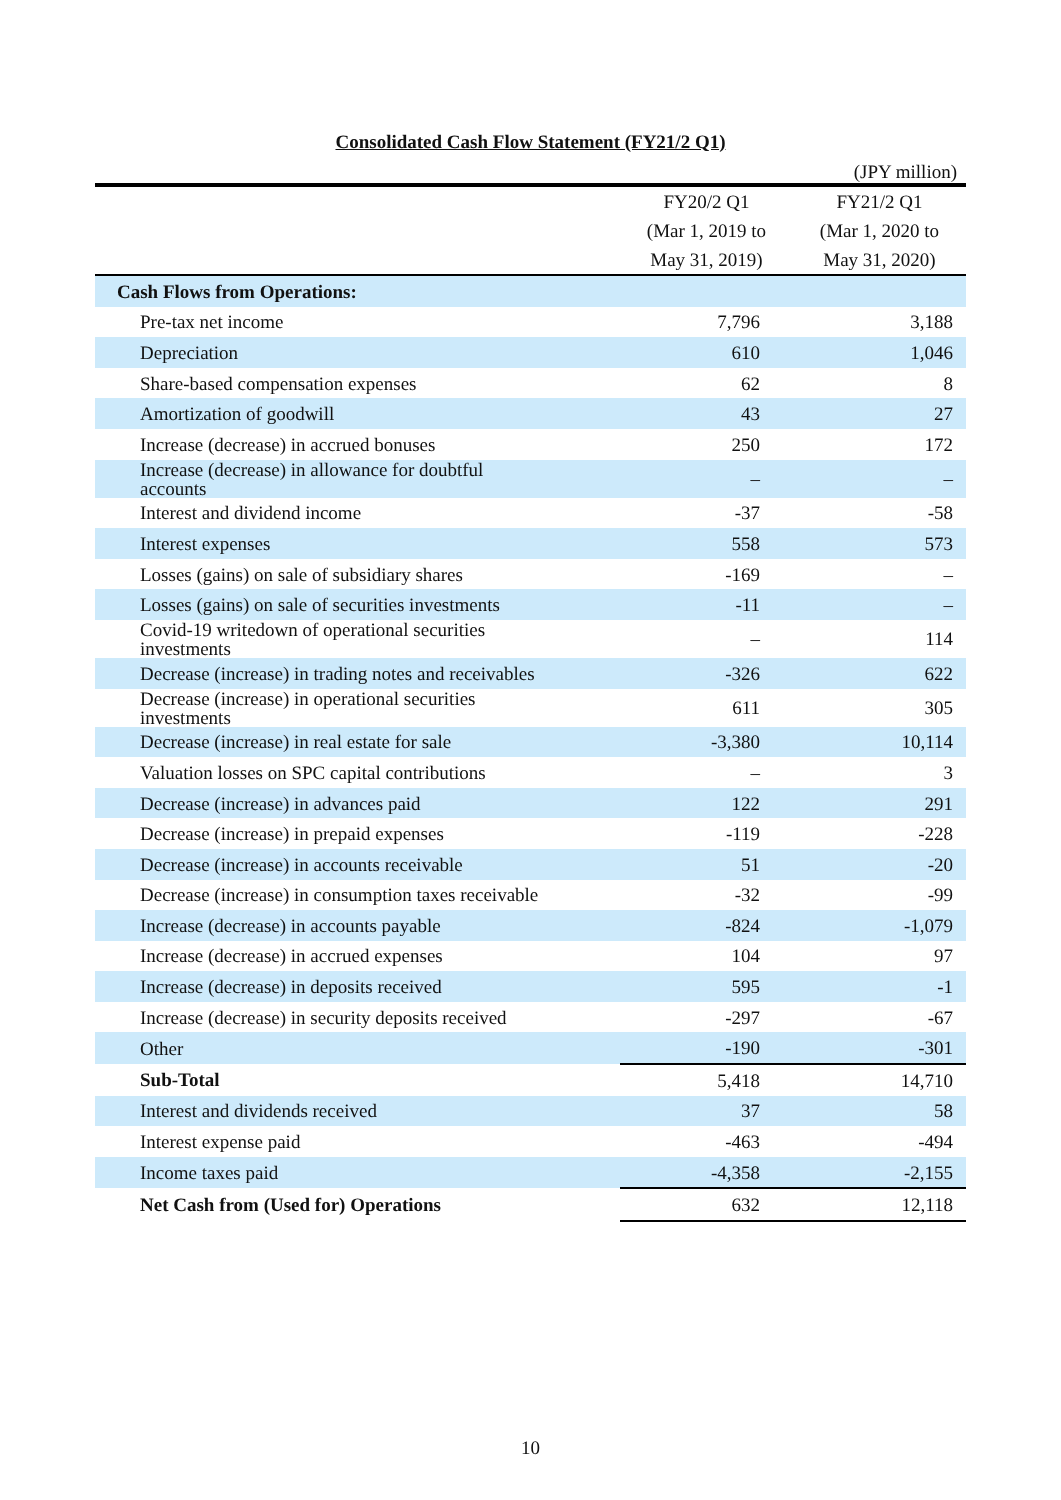Consolidated Cash Flow Statement (FY21/2 Q1)
(JPY million)
| | FY20/2 Q1 | FY21/2 Q1 |
| --- | --- | --- |
| | (Mar 1, 2019 to | (Mar 1, 2020 to |
| | May 31, 2019) | May 31, 2020) |
| Cash Flows from Operations: | | |
| Pre-tax net income | 7,796 | 3,188 |
| Depreciation | 610 | 1,046 |
| Share-based compensation expenses | 62 | 8 |
| Amortization of goodwill | 43 | 27 |
| Increase (decrease) in accrued bonuses | 250 | 172 |
| Increase (decrease) in allowance for doubtful accounts | – | – |
| Interest and dividend income | -37 | -58 |
| Interest expenses | 558 | 573 |
| Losses (gains) on sale of subsidiary shares | -169 | – |
| Losses (gains) on sale of securities investments | -11 | – |
| Covid-19 writedown of operational securities investments | – | 114 |
| Decrease (increase) in trading notes and receivables | -326 | 622 |
| Decrease (increase) in operational securities investments | 611 | 305 |
| Decrease (increase) in real estate for sale | -3,380 | 10,114 |
| Valuation losses on SPC capital contributions | – | 3 |
| Decrease (increase) in advances paid | 122 | 291 |
| Decrease (increase) in prepaid expenses | -119 | -228 |
| Decrease (increase) in accounts receivable | 51 | -20 |
| Decrease (increase) in consumption taxes receivable | -32 | -99 |
| Increase (decrease) in accounts payable | -824 | -1,079 |
| Increase (decrease) in accrued expenses | 104 | 97 |
| Increase (decrease) in deposits received | 595 | -1 |
| Increase (decrease) in security deposits received | -297 | -67 |
| Other | -190 | -301 |
| Sub-Total | 5,418 | 14,710 |
| Interest and dividends received | 37 | 58 |
| Interest expense paid | -463 | -494 |
| Income taxes paid | -4,358 | -2,155 |
| Net Cash from (Used for) Operations | 632 | 12,118 |
10